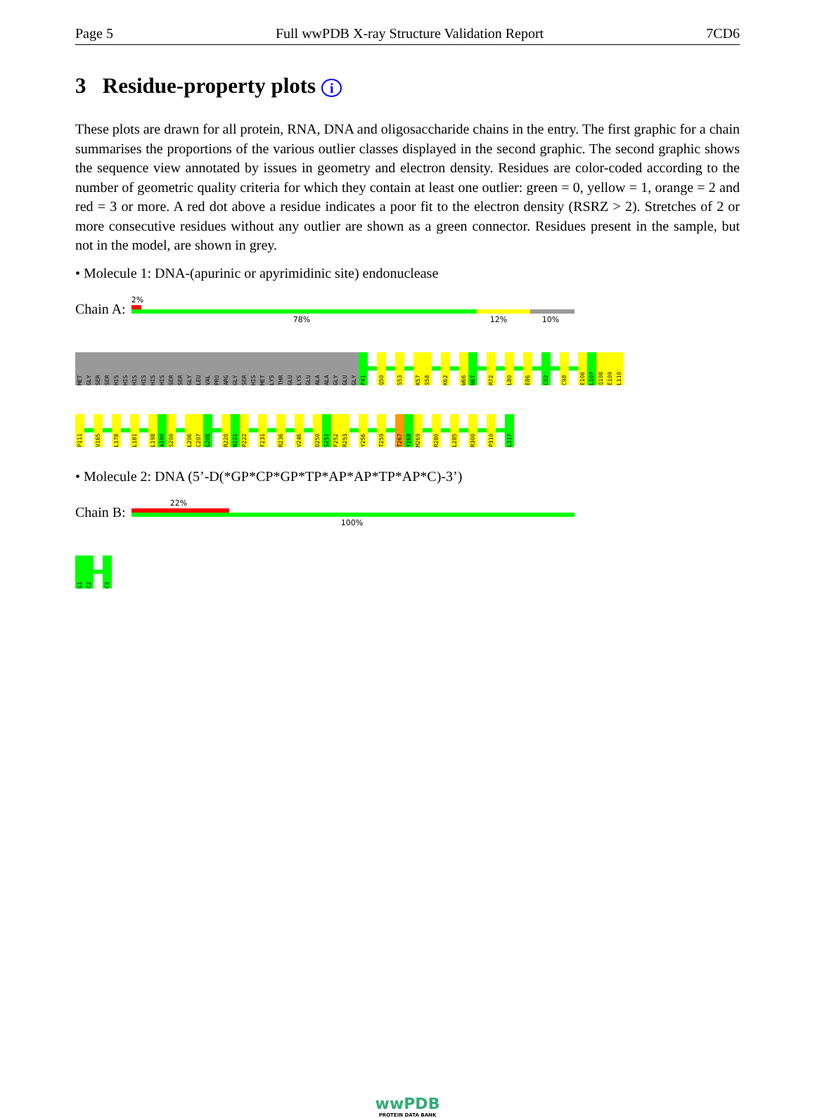Page 5 Full wwPDB X-ray Structure Validation Report 7CD6
3 Residue-property plots i
These plots are drawn for all protein, RNA, DNA and oligosaccharide chains in the entry. The first graphic for a chain summarises the proportions of the various outlier classes displayed in the second graphic. The second graphic shows the sequence view annotated by issues in geometry and electron density. Residues are color-coded according to the number of geometric quality criteria for which they contain at least one outlier: green = 0, yellow = 1, orange = 2 and red = 3 or more. A red dot above a residue indicates a poor fit to the electron density (RSRZ > 2). Stretches of 2 or more consecutive residues without any outlier are shown as a green connector. Residues present in the sample, but not in the model, are shown in grey.
• Molecule 1: DNA-(apurinic or apyrimidinic site) endonuclease
Chain A:
2%
78% 12% 10%
MET
GLY
SER
SER
HIS
HIS
HIS
HIS
HIS
HIS
SER
SER
GLY
LEU
VAL
PRO
ARG
GLY
SER
HIS
MET
LYS
THR
GLU
LYS
GLU
ALA
ALA
GLY
GLU
GLY
P41
Q50
S53
K57
S58
K62
W66
N67
R72
L80
E86
C92
C98
E106
L107
Q108
E109
L110
P111
V165
L178
L181
L198
A199
S200
L206
C207
G208
R220
N221
P222
F231
R236
V246
D250
S251
F252
R253
Y256
T259
T267
Y268
M269
R280
L285
R300
P310
L317
• Molecule 2: DNA (5’-D(*GP*CP*GP*TP*AP*AP*TP*AP*C)-3’)
Chain B:
22%
100%
G1
C2
C9
wwPDB
PROTEIN DATA BANK